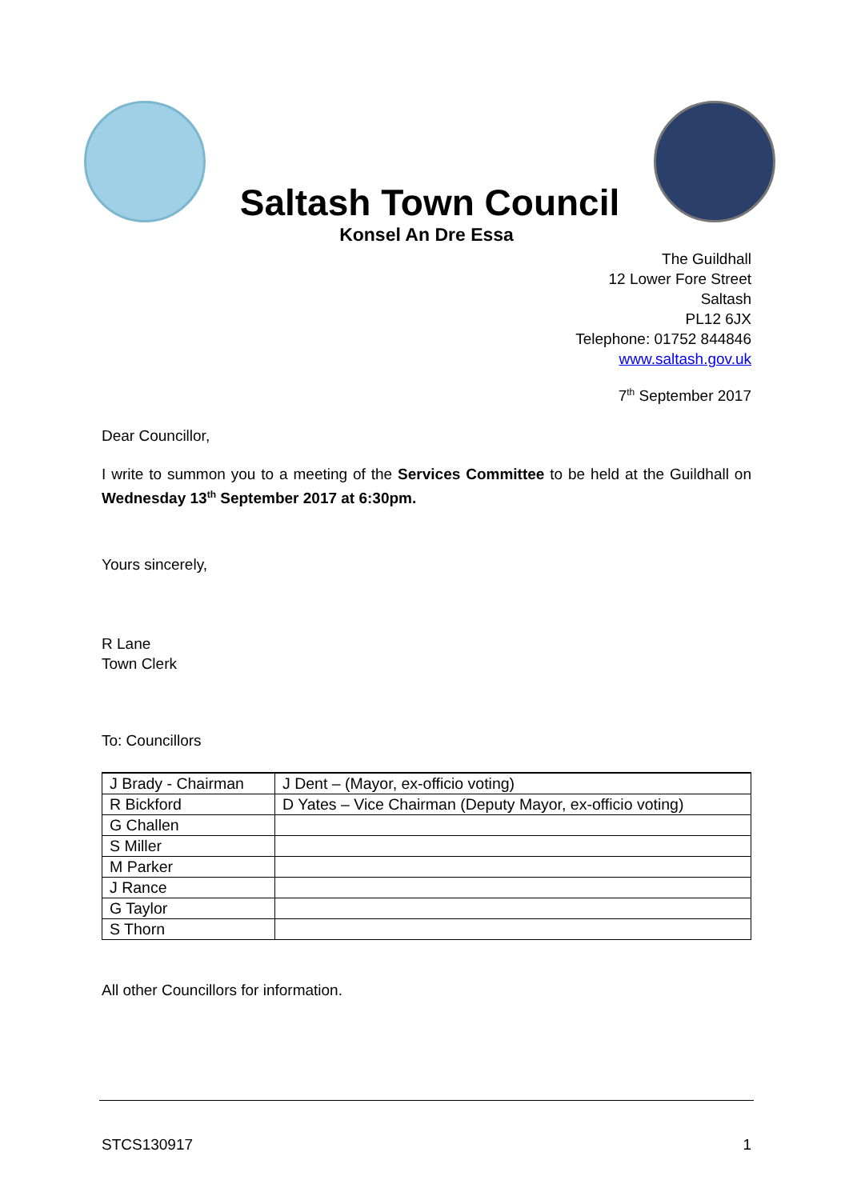Saltash Town Council
Konsel An Dre Essa
The Guildhall
12 Lower Fore Street
Saltash
PL12 6JX
Telephone: 01752 844846
www.saltash.gov.uk
7<sup>th</sup> September 2017
Dear Councillor,
I write to summon you to a meeting of the Services Committee to be held at the Guildhall on Wednesday 13<sup>th</sup> September 2017 at 6:30pm.
Yours sincerely,
R Lane
Town Clerk
To: Councillors
| J Brady - Chairman | J Dent – (Mayor, ex-officio voting) |
| R Bickford | D Yates – Vice Chairman (Deputy Mayor, ex-officio voting) |
| G Challen | |
| S Miller | |
| M Parker | |
| J Rance | |
| G Taylor | |
| S Thorn | |
All other Councillors for information.
STCS130917 1